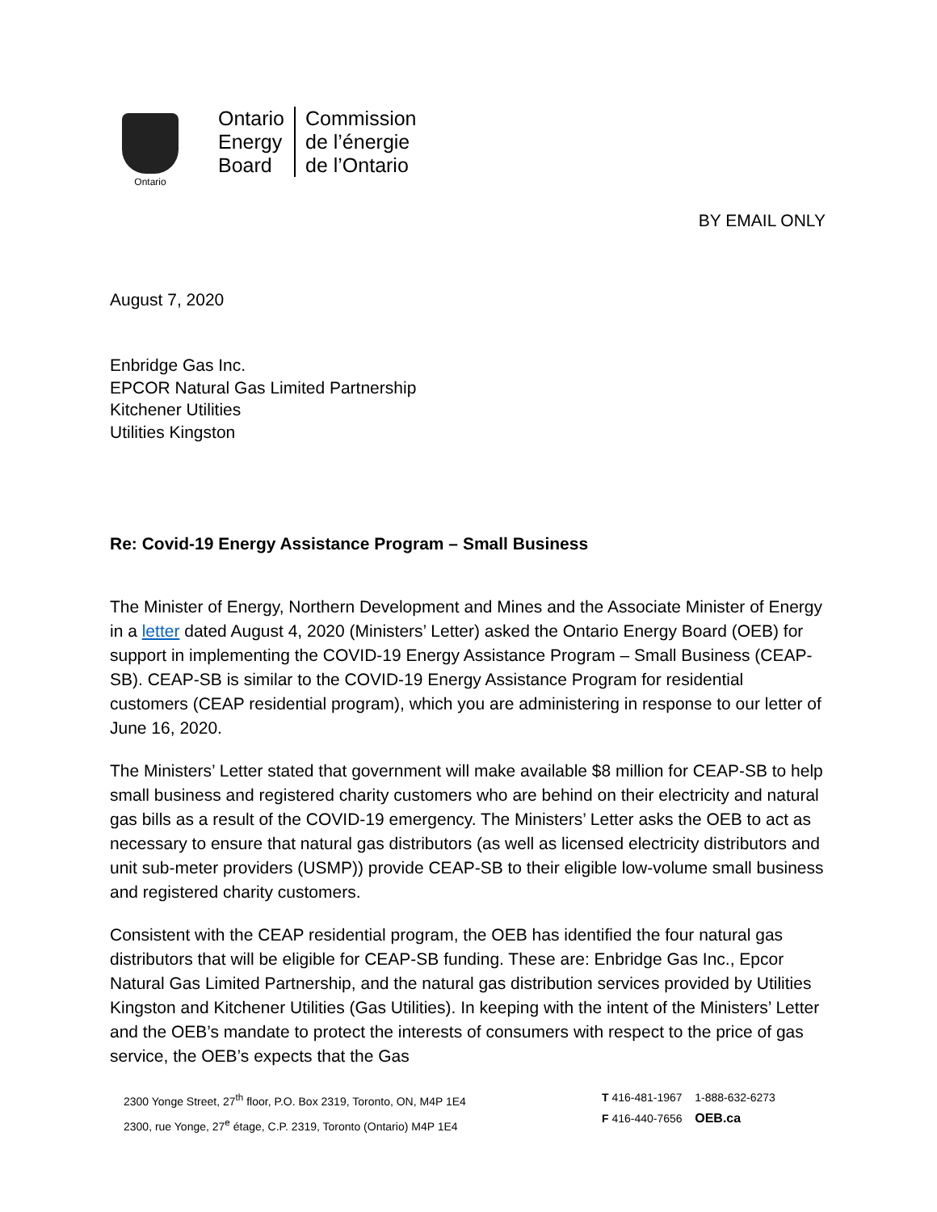Ontario
Ontario
Energy
Board
Commission
de l’énergie
de l’Ontario
BY EMAIL ONLY
August 7, 2020
Enbridge Gas Inc.
EPCOR Natural Gas Limited Partnership
Kitchener Utilities
Utilities Kingston
Re: Covid-19 Energy Assistance Program – Small Business
The Minister of Energy, Northern Development and Mines and the Associate Minister of Energy in a letter dated August 4, 2020 (Ministers’ Letter) asked the Ontario Energy Board (OEB) for support in implementing the COVID-19 Energy Assistance Program – Small Business (CEAP-SB). CEAP-SB is similar to the COVID-19 Energy Assistance Program for residential customers (CEAP residential program), which you are administering in response to our letter of June 16, 2020.
The Ministers’ Letter stated that government will make available $8 million for CEAP-SB to help small business and registered charity customers who are behind on their electricity and natural gas bills as a result of the COVID-19 emergency. The Ministers’ Letter asks the OEB to act as necessary to ensure that natural gas distributors (as well as licensed electricity distributors and unit sub-meter providers (USMP)) provide CEAP-SB to their eligible low-volume small business and registered charity customers.
Consistent with the CEAP residential program, the OEB has identified the four natural gas distributors that will be eligible for CEAP-SB funding. These are: Enbridge Gas Inc., Epcor Natural Gas Limited Partnership, and the natural gas distribution services provided by Utilities Kingston and Kitchener Utilities (Gas Utilities). In keeping with the intent of the Ministers’ Letter and the OEB’s mandate to protect the interests of consumers with respect to the price of gas service, the OEB’s expects that the Gas
2300 Yonge Street, 27<sup>th</sup> floor, P.O. Box 2319, Toronto, ON, M4P 1E4
2300, rue Yonge, 27<sup>e</sup> étage, C.P. 2319, Toronto (Ontario) M4P 1E4
T 416-481-1967 1-888-632-6273
F 416-440-7656 OEB.ca